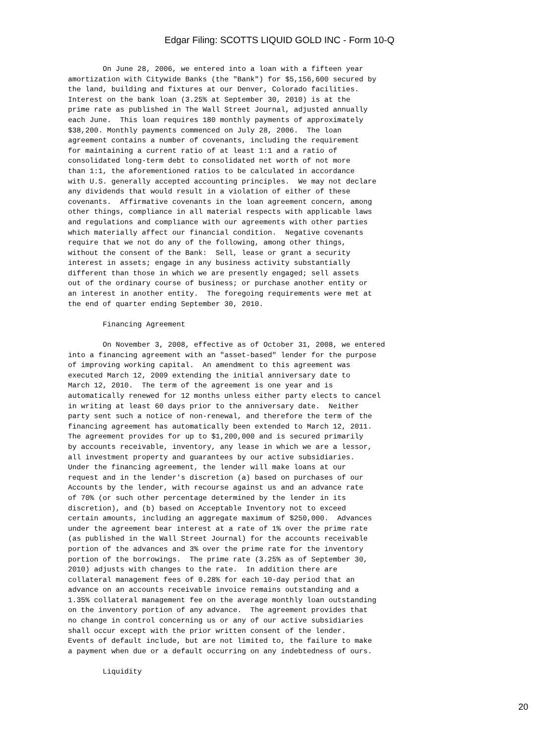Edgar Filing: SCOTTS LIQUID GOLD INC - Form 10-Q
        On June 28, 2006, we entered into a loan with a fifteen year
amortization with Citywide Banks (the "Bank") for $5,156,600 secured by
the land, building and fixtures at our Denver, Colorado facilities.
Interest on the bank loan (3.25% at September 30, 2010) is at the
prime rate as published in The Wall Street Journal, adjusted annually
each June.  This loan requires 180 monthly payments of approximately
$38,200. Monthly payments commenced on July 28, 2006.  The loan
agreement contains a number of covenants, including the requirement
for maintaining a current ratio of at least 1:1 and a ratio of
consolidated long-term debt to consolidated net worth of not more
than 1:1, the aforementioned ratios to be calculated in accordance
with U.S. generally accepted accounting principles.  We may not declare
any dividends that would result in a violation of either of these
covenants.  Affirmative covenants in the loan agreement concern, among
other things, compliance in all material respects with applicable laws
and regulations and compliance with our agreements with other parties
which materially affect our financial condition.  Negative covenants
require that we not do any of the following, among other things,
without the consent of the Bank:  Sell, lease or grant a security
interest in assets; engage in any business activity substantially
different than those in which we are presently engaged; sell assets
out of the ordinary course of business; or purchase another entity or
an interest in another entity.  The foregoing requirements were met at
the end of quarter ending September 30, 2010.

        Financing Agreement

        On November 3, 2008, effective as of October 31, 2008, we entered
into a financing agreement with an "asset-based" lender for the purpose
of improving working capital.  An amendment to this agreement was
executed March 12, 2009 extending the initial anniversary date to
March 12, 2010.  The term of the agreement is one year and is
automatically renewed for 12 months unless either party elects to cancel
in writing at least 60 days prior to the anniversary date.  Neither
party sent such a notice of non-renewal, and therefore the term of the
financing agreement has automatically been extended to March 12, 2011.
The agreement provides for up to $1,200,000 and is secured primarily
by accounts receivable, inventory, any lease in which we are a lessor,
all investment property and guarantees by our active subsidiaries.
Under the financing agreement, the lender will make loans at our
request and in the lender's discretion (a) based on purchases of our
Accounts by the lender, with recourse against us and an advance rate
of 70% (or such other percentage determined by the lender in its
discretion), and (b) based on Acceptable Inventory not to exceed
certain amounts, including an aggregate maximum of $250,000.  Advances
under the agreement bear interest at a rate of 1% over the prime rate
(as published in the Wall Street Journal) for the accounts receivable
portion of the advances and 3% over the prime rate for the inventory
portion of the borrowings.  The prime rate (3.25% as of September 30,
2010) adjusts with changes to the rate.  In addition there are
collateral management fees of 0.28% for each 10-day period that an
advance on an accounts receivable invoice remains outstanding and a
1.35% collateral management fee on the average monthly loan outstanding
on the inventory portion of any advance.  The agreement provides that
no change in control concerning us or any of our active subsidiaries
shall occur except with the prior written consent of the lender.
Events of default include, but are not limited to, the failure to make
a payment when due or a default occurring on any indebtedness of ours.

        Liquidity
20